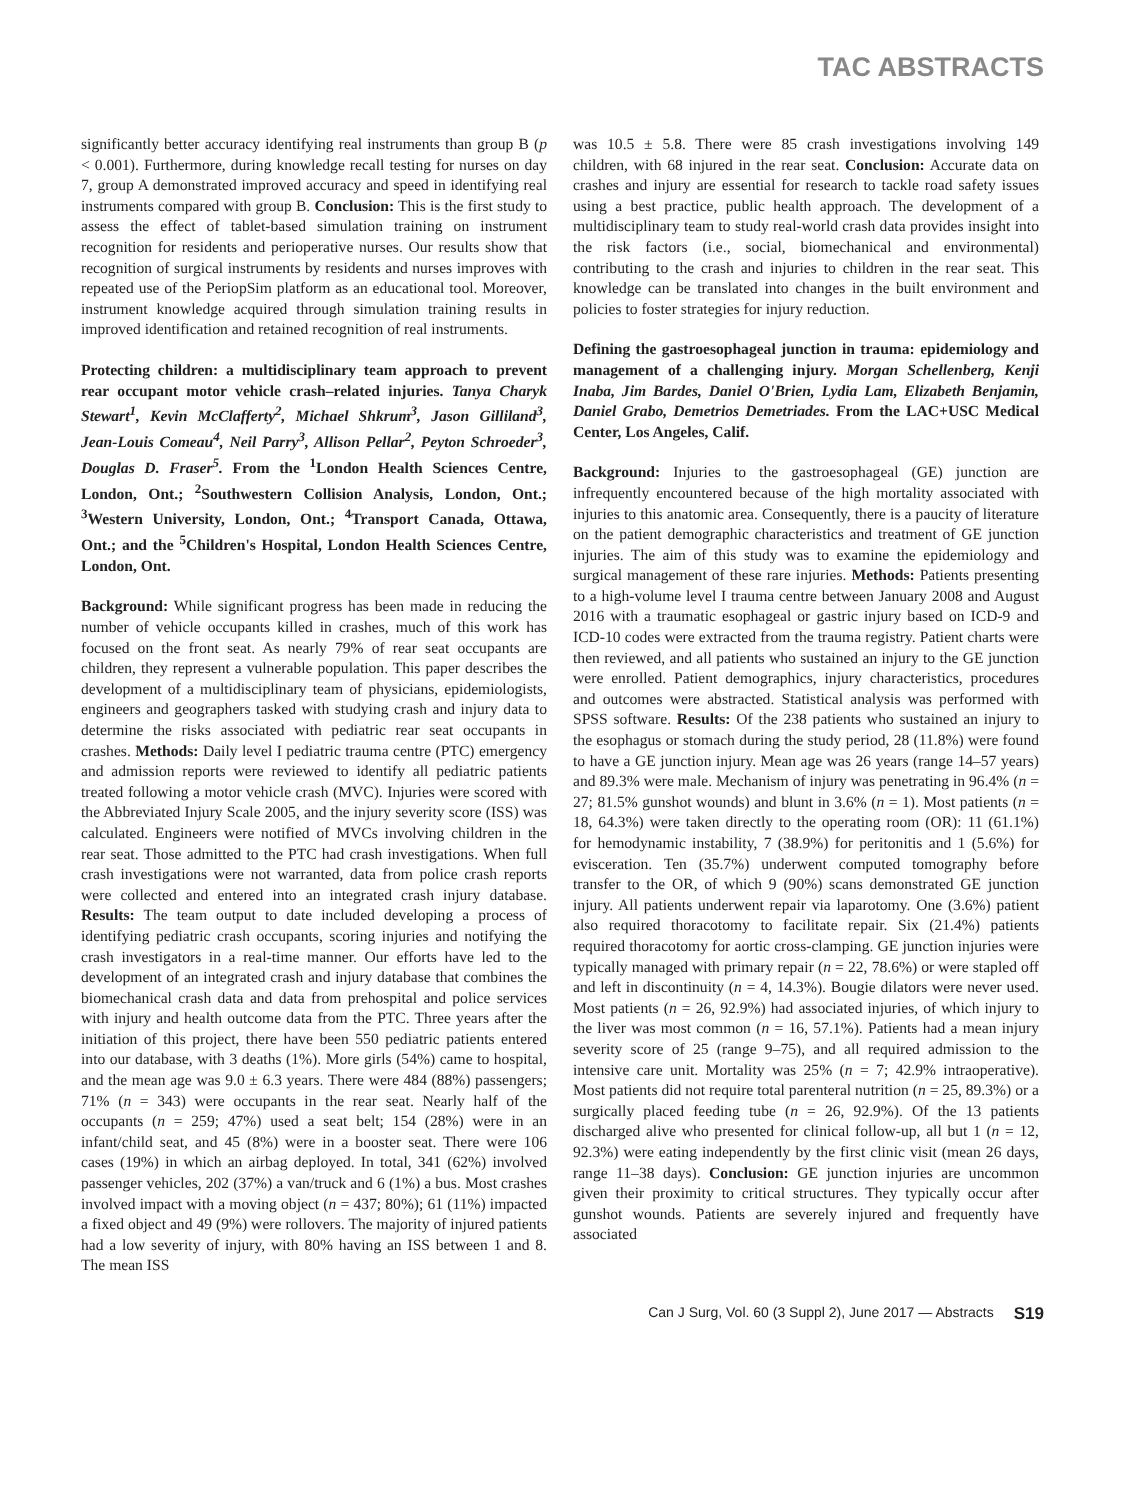TAC ABSTRACTS
significantly better accuracy identifying real instruments than group B (p < 0.001). Furthermore, during knowledge recall testing for nurses on day 7, group A demonstrated improved accuracy and speed in identifying real instruments compared with group B. Conclusion: This is the first study to assess the effect of tablet-based simulation training on instrument recognition for residents and perioperative nurses. Our results show that recognition of surgical instruments by residents and nurses improves with repeated use of the PeriopSim platform as an educational tool. Moreover, instrument knowledge acquired through simulation training results in improved identification and retained recognition of real instruments.
Protecting children: a multidisciplinary team approach to prevent rear occupant motor vehicle crash–related injuries. Tanya Charyk Stewart<sup>1</sup>, Kevin McClafferty<sup>2</sup>, Michael Shkrum<sup>3</sup>, Jason Gilliland<sup>3</sup>, Jean-Louis Comeau<sup>4</sup>, Neil Parry<sup>3</sup>, Allison Pellar<sup>2</sup>, Peyton Schroeder<sup>3</sup>, Douglas D. Fraser<sup>5</sup>. From the <sup>1</sup>London Health Sciences Centre, London, Ont.; <sup>2</sup>Southwestern Collision Analysis, London, Ont.; <sup>3</sup>Western University, London, Ont.; <sup>4</sup>Transport Canada, Ottawa, Ont.; and the <sup>5</sup>Children's Hospital, London Health Sciences Centre, London, Ont.
Background: While significant progress has been made in reducing the number of vehicle occupants killed in crashes, much of this work has focused on the front seat. As nearly 79% of rear seat occupants are children, they represent a vulnerable population. This paper describes the development of a multidisciplinary team of physicians, epidemiologists, engineers and geographers tasked with studying crash and injury data to determine the risks associated with pediatric rear seat occupants in crashes. Methods: Daily level I pediatric trauma centre (PTC) emergency and admission reports were reviewed to identify all pediatric patients treated following a motor vehicle crash (MVC). Injuries were scored with the Abbreviated Injury Scale 2005, and the injury severity score (ISS) was calculated. Engineers were notified of MVCs involving children in the rear seat. Those admitted to the PTC had crash investigations. When full crash investigations were not warranted, data from police crash reports were collected and entered into an integrated crash injury database. Results: The team output to date included developing a process of identifying pediatric crash occupants, scoring injuries and notifying the crash investigators in a real-time manner. Our efforts have led to the development of an integrated crash and injury database that combines the biomechanical crash data and data from prehospital and police services with injury and health outcome data from the PTC. Three years after the initiation of this project, there have been 550 pediatric patients entered into our database, with 3 deaths (1%). More girls (54%) came to hospital, and the mean age was 9.0 ± 6.3 years. There were 484 (88%) passengers; 71% (n = 343) were occupants in the rear seat. Nearly half of the occupants (n = 259; 47%) used a seat belt; 154 (28%) were in an infant/child seat, and 45 (8%) were in a booster seat. There were 106 cases (19%) in which an airbag deployed. In total, 341 (62%) involved passenger vehicles, 202 (37%) a van/truck and 6 (1%) a bus. Most crashes involved impact with a moving object (n = 437; 80%); 61 (11%) impacted a fixed object and 49 (9%) were rollovers. The majority of injured patients had a low severity of injury, with 80% having an ISS between 1 and 8. The mean ISS
was 10.5 ± 5.8. There were 85 crash investigations involving 149 children, with 68 injured in the rear seat. Conclusion: Accurate data on crashes and injury are essential for research to tackle road safety issues using a best practice, public health approach. The development of a multidisciplinary team to study real-world crash data provides insight into the risk factors (i.e., social, biomechanical and environmental) contributing to the crash and injuries to children in the rear seat. This knowledge can be translated into changes in the built environment and policies to foster strategies for injury reduction.
Defining the gastroesophageal junction in trauma: epidemiology and management of a challenging injury. Morgan Schellenberg, Kenji Inaba, Jim Bardes, Daniel O'Brien, Lydia Lam, Elizabeth Benjamin, Daniel Grabo, Demetrios Demetriades. From the LAC+USC Medical Center, Los Angeles, Calif.
Background: Injuries to the gastroesophageal (GE) junction are infrequently encountered because of the high mortality associated with injuries to this anatomic area. Consequently, there is a paucity of literature on the patient demographic characteristics and treatment of GE junction injuries. The aim of this study was to examine the epidemiology and surgical management of these rare injuries. Methods: Patients presenting to a high-volume level I trauma centre between January 2008 and August 2016 with a traumatic esophageal or gastric injury based on ICD-9 and ICD-10 codes were extracted from the trauma registry. Patient charts were then reviewed, and all patients who sustained an injury to the GE junction were enrolled. Patient demographics, injury characteristics, procedures and outcomes were abstracted. Statistical analysis was performed with SPSS software. Results: Of the 238 patients who sustained an injury to the esophagus or stomach during the study period, 28 (11.8%) were found to have a GE junction injury. Mean age was 26 years (range 14–57 years) and 89.3% were male. Mechanism of injury was penetrating in 96.4% (n = 27; 81.5% gunshot wounds) and blunt in 3.6% (n = 1). Most patients (n = 18, 64.3%) were taken directly to the operating room (OR): 11 (61.1%) for hemodynamic instability, 7 (38.9%) for peritonitis and 1 (5.6%) for evisceration. Ten (35.7%) underwent computed tomography before transfer to the OR, of which 9 (90%) scans demonstrated GE junction injury. All patients underwent repair via laparotomy. One (3.6%) patient also required thoracotomy to facilitate repair. Six (21.4%) patients required thoracotomy for aortic cross-clamping. GE junction injuries were typically managed with primary repair (n = 22, 78.6%) or were stapled off and left in discontinuity (n = 4, 14.3%). Bougie dilators were never used. Most patients (n = 26, 92.9%) had associated injuries, of which injury to the liver was most common (n = 16, 57.1%). Patients had a mean injury severity score of 25 (range 9–75), and all required admission to the intensive care unit. Mortality was 25% (n = 7; 42.9% intraoperative). Most patients did not require total parenteral nutrition (n = 25, 89.3%) or a surgically placed feeding tube (n = 26, 92.9%). Of the 13 patients discharged alive who presented for clinical follow-up, all but 1 (n = 12, 92.3%) were eating independently by the first clinic visit (mean 26 days, range 11–38 days). Conclusion: GE junction injuries are uncommon given their proximity to critical structures. They typically occur after gunshot wounds. Patients are severely injured and frequently have associated
Can J Surg, Vol. 60 (3 Suppl 2), June 2017 — Abstracts S19